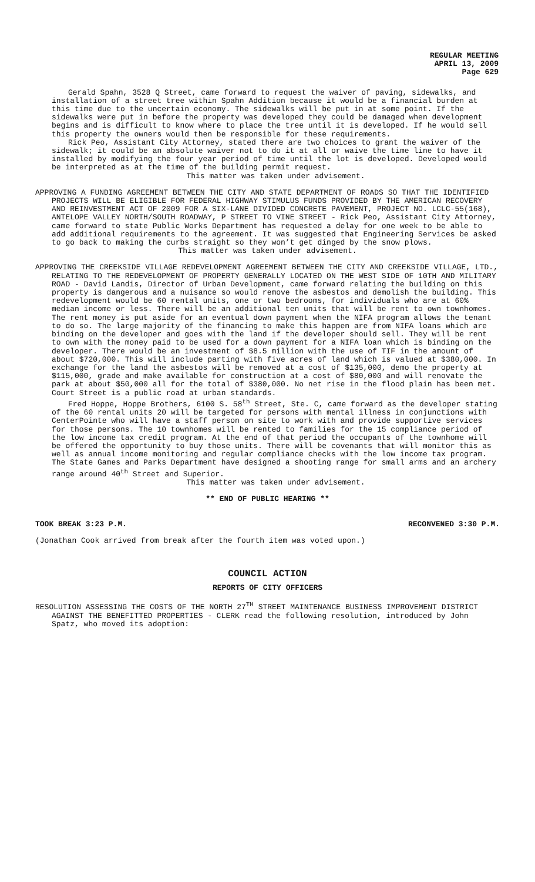REGULAR MEETING
APRIL 13, 2009
Page 629
Gerald Spahn, 3528 Q Street, came forward to request the waiver of paving, sidewalks, and installation of a street tree within Spahn Addition because it would be a financial burden at this time due to the uncertain economy. The sidewalks will be put in at some point. If the sidewalks were put in before the property was developed they could be damaged when development begins and is difficult to know where to place the tree until it is developed. If he would sell this property the owners would then be responsible for these requirements.
Rick Peo, Assistant City Attorney, stated there are two choices to grant the waiver of the sidewalk; it could be an absolute waiver not to do it at all or waive the time line to have it installed by modifying the four year period of time until the lot is developed. Developed would be interpreted as at the time of the building permit request.
This matter was taken under advisement.
APPROVING A FUNDING AGREEMENT BETWEEN THE CITY AND STATE DEPARTMENT OF ROADS SO THAT THE IDENTIFIED PROJECTS WILL BE ELIGIBLE FOR FEDERAL HIGHWAY STIMULUS FUNDS PROVIDED BY THE AMERICAN RECOVERY AND REINVESTMENT ACT OF 2009 FOR A SIX-LANE DIVIDED CONCRETE PAVEMENT, PROJECT NO. LCLC-55(168), ANTELOPE VALLEY NORTH/SOUTH ROADWAY, P STREET TO VINE STREET - Rick Peo, Assistant City Attorney, came forward to state Public Works Department has requested a delay for one week to be able to add additional requirements to the agreement. It was suggested that Engineering Services be asked to go back to making the curbs straight so they won’t get dinged by the snow plows.
This matter was taken under advisement.
APPROVING THE CREEKSIDE VILLAGE REDEVELOPMENT AGREEMENT BETWEEN THE CITY AND CREEKSIDE VILLAGE, LTD., RELATING TO THE REDEVELOPMENT OF PROPERTY GENERALLY LOCATED ON THE WEST SIDE OF 10TH AND MILITARY ROAD - David Landis, Director of Urban Development, came forward relating the building on this property is dangerous and a nuisance so would remove the asbestos and demolish the building. This redevelopment would be 60 rental units, one or two bedrooms, for individuals who are at 60% median income or less. There will be an additional ten units that will be rent to own townhomes. The rent money is put aside for an eventual down payment when the NIFA program allows the tenant to do so. The large majority of the financing to make this happen are from NIFA loans which are binding on the developer and goes with the land if the developer should sell. They will be rent to own with the money paid to be used for a down payment for a NIFA loan which is binding on the developer. There would be an investment of $8.5 million with the use of TIF in the amount of about $720,000. This will include parting with five acres of land which is valued at $380,000. In exchange for the land the asbestos will be removed at a cost of $135,000, demo the property at $115,000, grade and make available for construction at a cost of $80,000 and will renovate the park at about $50,000 all for the total of $380,000. No net rise in the flood plain has been met. Court Street is a public road at urban standards.
Fred Hoppe, Hoppe Brothers, 6100 S. 58<sup>th</sup> Street, Ste. C, came forward as the developer stating of the 60 rental units 20 will be targeted for persons with mental illness in conjunctions with CenterPointe who will have a staff person on site to work with and provide supportive services for those persons. The 10 townhomes will be rented to families for the 15 compliance period of the low income tax credit program. At the end of that period the occupants of the townhome will be offered the opportunity to buy those units. There will be covenants that will monitor this as well as annual income monitoring and regular compliance checks with the low income tax program. The State Games and Parks Department have designed a shooting range for small arms and an archery range around 40<sup>th</sup> Street and Superior.
This matter was taken under advisement.
** END OF PUBLIC HEARING **
TOOK BREAK 3:23 P.M. RECONVENED 3:30 P.M.
(Jonathan Cook arrived from break after the fourth item was voted upon.)
COUNCIL ACTION
REPORTS OF CITY OFFICERS
RESOLUTION ASSESSING THE COSTS OF THE NORTH 27<sup>TH</sup> STREET MAINTENANCE BUSINESS IMPROVEMENT DISTRICT AGAINST THE BENEFITTED PROPERTIES - CLERK read the following resolution, introduced by John Spatz, who moved its adoption: